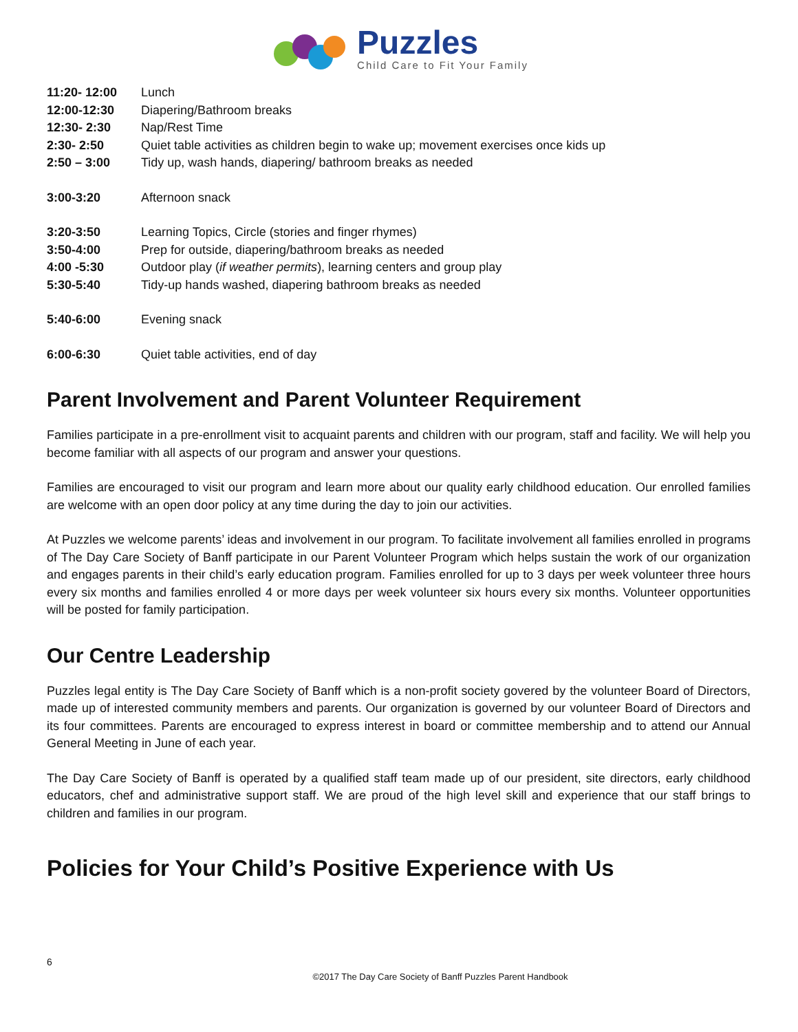Puzzles
Child Care to Fit Your Family
11:20- 12:00 Lunch
12:00-12:30 Diapering/Bathroom breaks
12:30- 2:30 Nap/Rest Time
2:30- 2:50 Quiet table activities as children begin to wake up; movement exercises once kids up
2:50 – 3:00 Tidy up, wash hands, diapering/ bathroom breaks as needed
3:00-3:20 Afternoon snack
3:20-3:50 Learning Topics, Circle (stories and finger rhymes)
3:50-4:00 Prep for outside, diapering/bathroom breaks as needed
4:00 -5:30 Outdoor play (if weather permits), learning centers and group play
5:30-5:40 Tidy-up hands washed, diapering bathroom breaks as needed
5:40-6:00 Evening snack
6:00-6:30 Quiet table activities, end of day
Parent Involvement and Parent Volunteer Requirement
Families participate in a pre-enrollment visit to acquaint parents and children with our program, staff and facility. We will help you become familiar with all aspects of our program and answer your questions.
Families are encouraged to visit our program and learn more about our quality early childhood education. Our enrolled families are welcome with an open door policy at any time during the day to join our activities.
At Puzzles we welcome parents’ ideas and involvement in our program. To facilitate involvement all families enrolled in programs of The Day Care Society of Banff participate in our Parent Volunteer Program which helps sustain the work of our organization and engages parents in their child’s early education program. Families enrolled for up to 3 days per week volunteer three hours every six months and families enrolled 4 or more days per week volunteer six hours every six months. Volunteer opportunities will be posted for family participation.
Our Centre Leadership
Puzzles legal entity is The Day Care Society of Banff which is a non-profit society govered by the volunteer Board of Directors, made up of interested community members and parents. Our organization is governed by our volunteer Board of Directors and its four committees. Parents are encouraged to express interest in board or committee membership and to attend our Annual General Meeting in June of each year.
The Day Care Society of Banff is operated by a qualified staff team made up of our president, site directors, early childhood educators, chef and administrative support staff. We are proud of the high level skill and experience that our staff brings to children and families in our program.
Policies for Your Child’s Positive Experience with Us
6
©2017 The Day Care Society of Banff Puzzles Parent Handbook